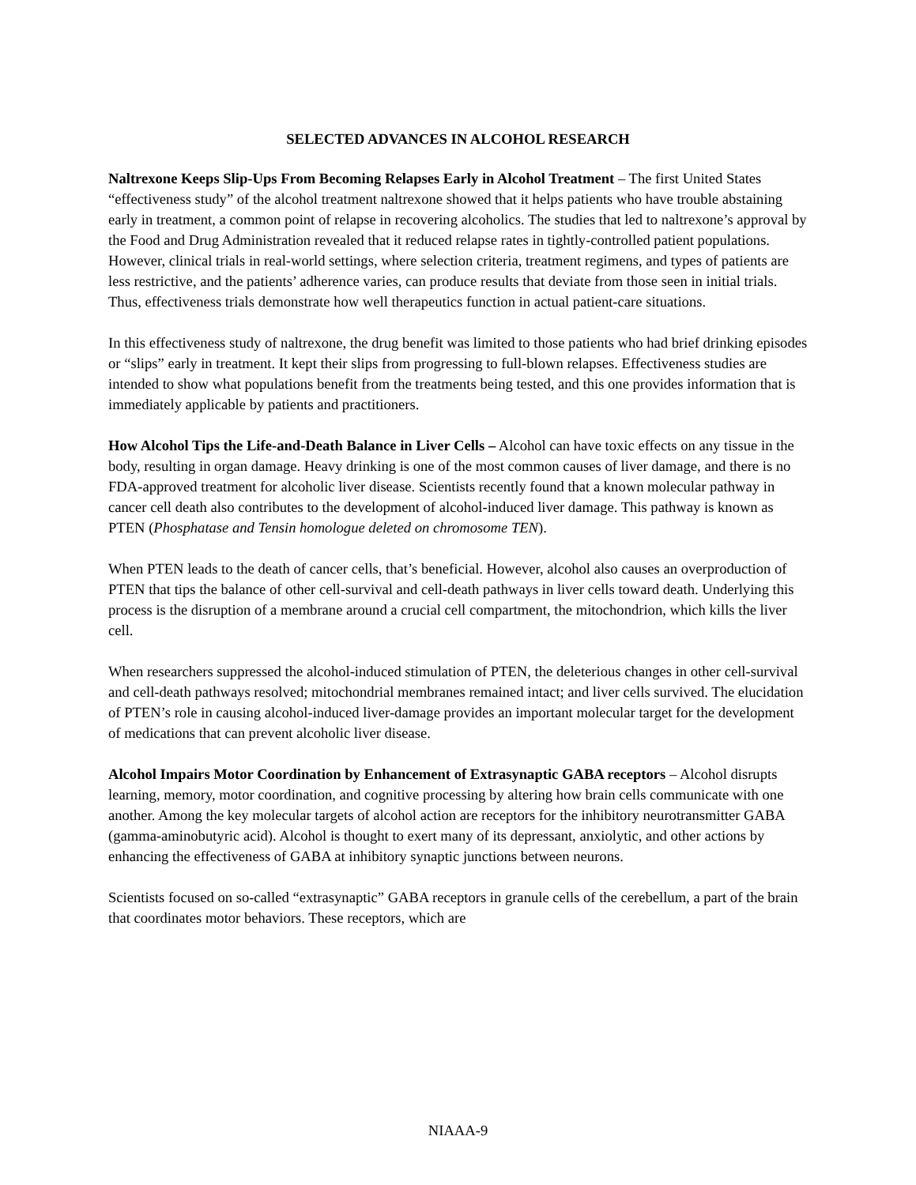SELECTED ADVANCES IN ALCOHOL RESEARCH
Naltrexone Keeps Slip-Ups From Becoming Relapses Early in Alcohol Treatment – The first United States “effectiveness study” of the alcohol treatment naltrexone showed that it helps patients who have trouble abstaining early in treatment, a common point of relapse in recovering alcoholics. The studies that led to naltrexone’s approval by the Food and Drug Administration revealed that it reduced relapse rates in tightly-controlled patient populations. However, clinical trials in real-world settings, where selection criteria, treatment regimens, and types of patients are less restrictive, and the patients’ adherence varies, can produce results that deviate from those seen in initial trials. Thus, effectiveness trials demonstrate how well therapeutics function in actual patient-care situations.
In this effectiveness study of naltrexone, the drug benefit was limited to those patients who had brief drinking episodes or “slips” early in treatment. It kept their slips from progressing to full-blown relapses. Effectiveness studies are intended to show what populations benefit from the treatments being tested, and this one provides information that is immediately applicable by patients and practitioners.
How Alcohol Tips the Life-and-Death Balance in Liver Cells – Alcohol can have toxic effects on any tissue in the body, resulting in organ damage. Heavy drinking is one of the most common causes of liver damage, and there is no FDA-approved treatment for alcoholic liver disease. Scientists recently found that a known molecular pathway in cancer cell death also contributes to the development of alcohol-induced liver damage. This pathway is known as PTEN (Phosphatase and Tensin homologue deleted on chromosome TEN).
When PTEN leads to the death of cancer cells, that’s beneficial. However, alcohol also causes an overproduction of PTEN that tips the balance of other cell-survival and cell-death pathways in liver cells toward death. Underlying this process is the disruption of a membrane around a crucial cell compartment, the mitochondrion, which kills the liver cell.
When researchers suppressed the alcohol-induced stimulation of PTEN, the deleterious changes in other cell-survival and cell-death pathways resolved; mitochondrial membranes remained intact; and liver cells survived. The elucidation of PTEN’s role in causing alcohol-induced liver-damage provides an important molecular target for the development of medications that can prevent alcoholic liver disease.
Alcohol Impairs Motor Coordination by Enhancement of Extrasynaptic GABA receptors – Alcohol disrupts learning, memory, motor coordination, and cognitive processing by altering how brain cells communicate with one another. Among the key molecular targets of alcohol action are receptors for the inhibitory neurotransmitter GABA (gamma-aminobutyric acid). Alcohol is thought to exert many of its depressant, anxiolytic, and other actions by enhancing the effectiveness of GABA at inhibitory synaptic junctions between neurons.
Scientists focused on so-called “extrasynaptic” GABA receptors in granule cells of the cerebellum, a part of the brain that coordinates motor behaviors. These receptors, which are
NIAAA-9